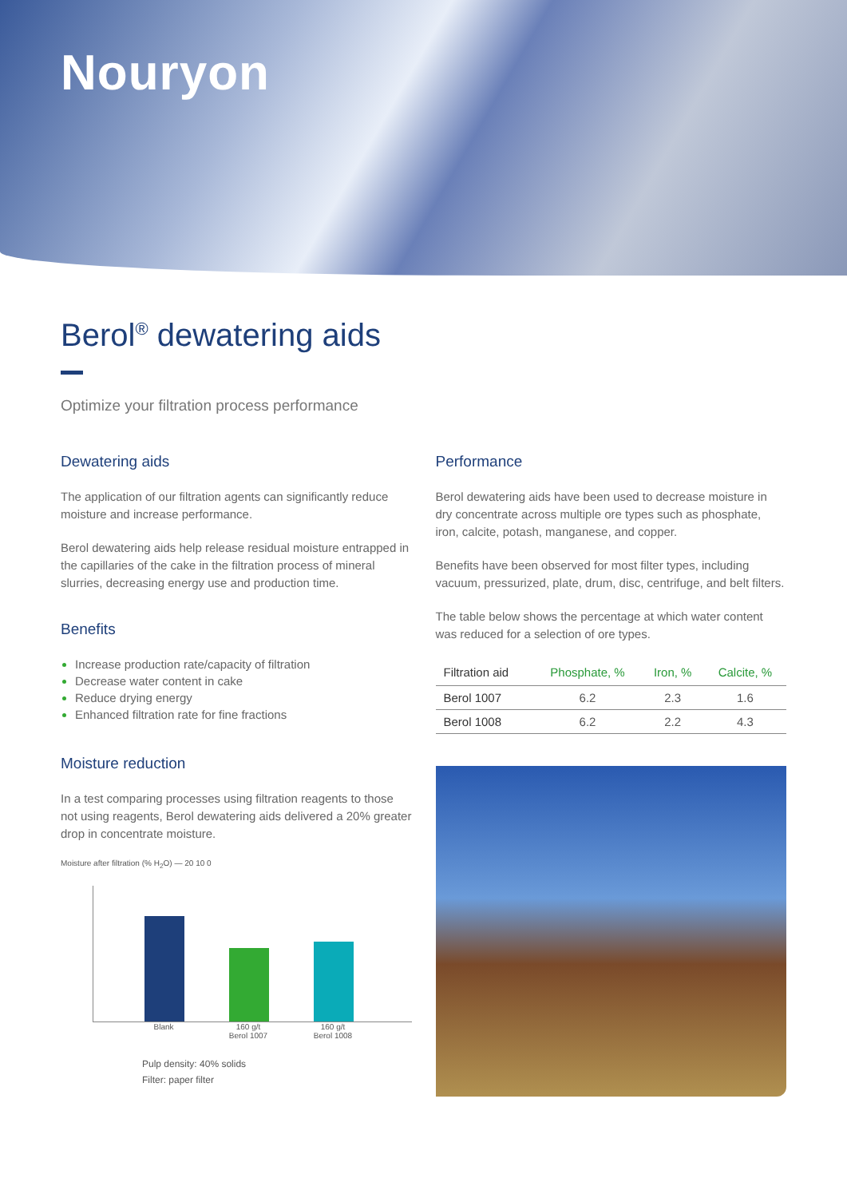Nouryon
Berol<sup>®</sup> dewatering aids
Optimize your filtration process performance
Dewatering aids
The application of our filtration agents can significantly reduce moisture and increase performance.
Berol dewatering aids help release residual moisture entrapped in the capillaries of the cake in the filtration process of mineral slurries, decreasing energy use and production time.
Benefits
Increase production rate/capacity of filtration
Decrease water content in cake
Reduce drying energy
Enhanced filtration rate for fine fractions
Moisture reduction
In a test comparing processes using filtration reagents to those not using reagents, Berol dewatering aids delivered a 20% greater drop in concentrate moisture.
Moisture after filtration (% H<sub>2</sub>O) — 20 10 0
Blank 160 g/t Berol 1007
160 g/t Berol 1008
Pulp density: 40% solids
Filter: paper filter
Performance
Berol dewatering aids have been used to decrease moisture in dry concentrate across multiple ore types such as phosphate, iron, calcite, potash, manganese, and copper.
Benefits have been observed for most filter types, including vacuum, pressurized, plate, drum, disc, centrifuge, and belt filters.
The table below shows the percentage at which water content was reduced for a selection of ore types.
| Filtration aid | Phosphate, % | Iron, % | Calcite, % |
| --- | --- | --- | --- |
| Berol 1007 | 6.2 | 2.3 | 1.6 |
| Berol 1008 | 6.2 | 2.2 | 4.3 |